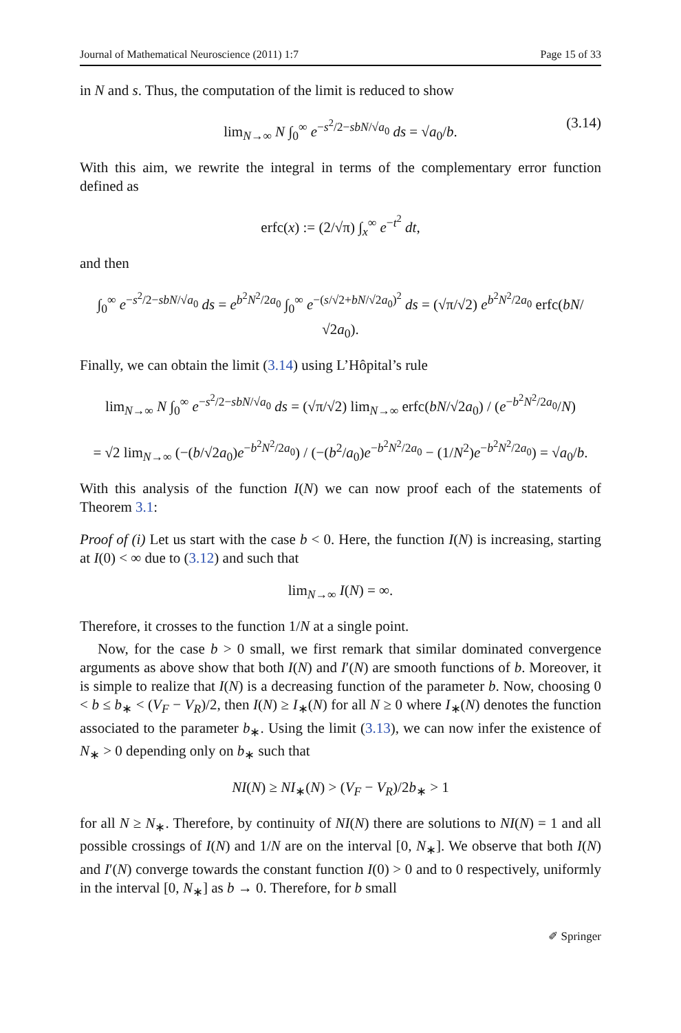Journal of Mathematical Neuroscience (2011) 1:7 Page 15 of 33
in N and s. Thus, the computation of the limit is reduced to show
lim<sub>N→∞</sub> N ∫<sub>0</sub><sup>∞</sup> e<sup>−s<sup>2</sup>/2−sbN/√a<sub>0</sub></sup> ds = √a<sub>0</sub>/b. (3.14)
With this aim, we rewrite the integral in terms of the complementary error function defined as
erfc(x) := (2/√π) ∫<sub>x</sub><sup>∞</sup> e<sup>−t<sup>2</sup></sup> dt,
and then
∫<sub>0</sub><sup>∞</sup> e<sup>−s<sup>2</sup>/2−sbN/√a<sub>0</sub></sup> ds = e<sup>b<sup>2</sup>N<sup>2</sup>/2a<sub>0</sub></sup> ∫<sub>0</sub><sup>∞</sup> e<sup>−(s/√2+bN/√2a<sub>0</sub>)<sup>2</sup></sup> ds = (√π/√2) e<sup>b<sup>2</sup>N<sup>2</sup>/2a<sub>0</sub></sup> erfc(bN/√2a<sub>0</sub>).
Finally, we can obtain the limit (3.14) using L’Hôpital’s rule
lim<sub>N→∞</sub> N ∫<sub>0</sub><sup>∞</sup> e<sup>−s<sup>2</sup>/2−sbN/√a<sub>0</sub></sup> ds = (√π/√2) lim<sub>N→∞</sub> erfc(bN/√2a<sub>0</sub>) / (e<sup>−b<sup>2</sup>N<sup>2</sup>/2a<sub>0</sub></sup>/N)
= √2 lim<sub>N→∞</sub> (−(b/√2a<sub>0</sub>)e<sup>−b<sup>2</sup>N<sup>2</sup>/2a<sub>0</sub></sup>) / (−(b<sup>2</sup>/a<sub>0</sub>)e<sup>−b<sup>2</sup>N<sup>2</sup>/2a<sub>0</sub></sup> − (1/N<sup>2</sup>)e<sup>−b<sup>2</sup>N<sup>2</sup>/2a<sub>0</sub></sup>) = √a<sub>0</sub>/b.
With this analysis of the function I(N) we can now proof each of the statements of Theorem 3.1:
Proof of (i) Let us start with the case b < 0. Here, the function I(N) is increasing, starting at I(0) < ∞ due to (3.12) and such that
lim<sub>N→∞</sub> I(N) = ∞.
Therefore, it crosses to the function 1/N at a single point.
Now, for the case b > 0 small, we first remark that similar dominated convergence arguments as above show that both I(N) and I′(N) are smooth functions of b. Moreover, it is simple to realize that I(N) is a decreasing function of the parameter b. Now, choosing 0 < b ≤ b<sub>∗</sub> < (V<sub>F</sub> − V<sub>R</sub>)/2, then I(N) ≥ I<sub>∗</sub>(N) for all N ≥ 0 where I<sub>∗</sub>(N) denotes the function associated to the parameter b<sub>∗</sub>. Using the limit (3.13), we can now infer the existence of N<sub>∗</sub> > 0 depending only on b<sub>∗</sub> such that
NI(N) ≥ NI<sub>∗</sub>(N) > (V<sub>F</sub> − V<sub>R</sub>)/2b<sub>∗</sub> > 1
for all N ≥ N<sub>∗</sub>. Therefore, by continuity of NI(N) there are solutions to NI(N) = 1 and all possible crossings of I(N) and 1/N are on the interval [0, N<sub>∗</sub>]. We observe that both I(N) and I′(N) converge towards the constant function I(0) > 0 and to 0 respectively, uniformly in the interval [0, N<sub>∗</sub>] as b → 0. Therefore, for b small
✐ Springer